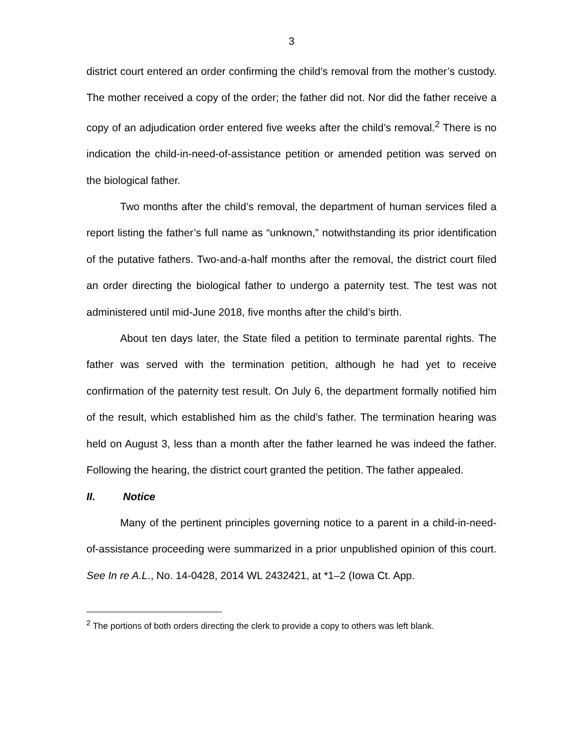3
district court entered an order confirming the child’s removal from the mother’s custody. The mother received a copy of the order; the father did not. Nor did the father receive a copy of an adjudication order entered five weeks after the child’s removal.<sup>2</sup> There is no indication the child-in-need-of-assistance petition or amended petition was served on the biological father.
Two months after the child’s removal, the department of human services filed a report listing the father’s full name as “unknown,” notwithstanding its prior identification of the putative fathers. Two-and-a-half months after the removal, the district court filed an order directing the biological father to undergo a paternity test. The test was not administered until mid-June 2018, five months after the child’s birth.
About ten days later, the State filed a petition to terminate parental rights. The father was served with the termination petition, although he had yet to receive confirmation of the paternity test result. On July 6, the department formally notified him of the result, which established him as the child’s father. The termination hearing was held on August 3, less than a month after the father learned he was indeed the father. Following the hearing, the district court granted the petition. The father appealed.
II. Notice
Many of the pertinent principles governing notice to a parent in a child-in-need-of-assistance proceeding were summarized in a prior unpublished opinion of this court. See In re A.L., No. 14-0428, 2014 WL 2432421, at *1–2 (Iowa Ct. App.
<sup>2</sup> The portions of both orders directing the clerk to provide a copy to others was left blank.